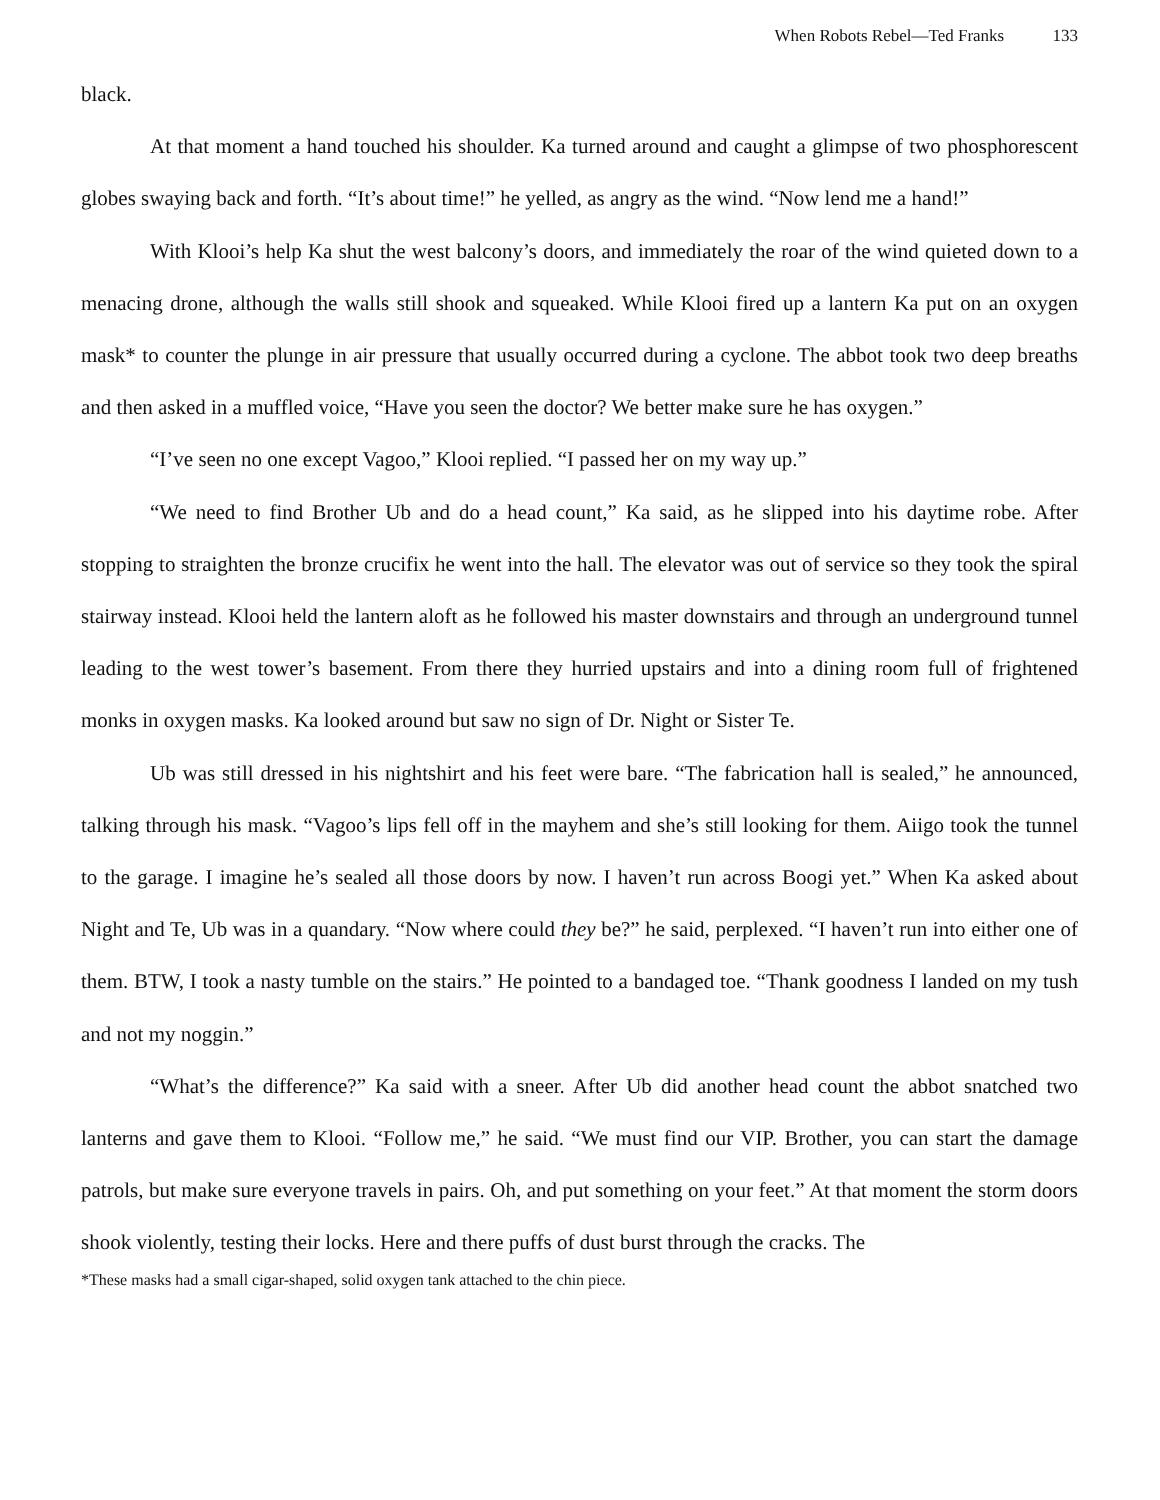When Robots Rebel—Ted Franks 133
black.
At that moment a hand touched his shoulder. Ka turned around and caught a glimpse of two phosphorescent globes swaying back and forth. “It’s about time!” he yelled, as angry as the wind. “Now lend me a hand!”
With Klooi’s help Ka shut the west balcony’s doors, and immediately the roar of the wind quieted down to a menacing drone, although the walls still shook and squeaked. While Klooi fired up a lantern Ka put on an oxygen mask* to counter the plunge in air pressure that usually occurred during a cyclone. The abbot took two deep breaths and then asked in a muffled voice, “Have you seen the doctor? We better make sure he has oxygen.”
“I’ve seen no one except Vagoo,” Klooi replied. “I passed her on my way up.”
“We need to find Brother Ub and do a head count,” Ka said, as he slipped into his daytime robe. After stopping to straighten the bronze crucifix he went into the hall. The elevator was out of service so they took the spiral stairway instead. Klooi held the lantern aloft as he followed his master downstairs and through an underground tunnel leading to the west tower’s basement. From there they hurried upstairs and into a dining room full of frightened monks in oxygen masks. Ka looked around but saw no sign of Dr. Night or Sister Te.
Ub was still dressed in his nightshirt and his feet were bare. “The fabrication hall is sealed,” he announced, talking through his mask. “Vagoo’s lips fell off in the mayhem and she’s still looking for them. Aiigo took the tunnel to the garage. I imagine he’s sealed all those doors by now. I haven’t run across Boogi yet.” When Ka asked about Night and Te, Ub was in a quandary. “Now where could they be?” he said, perplexed. “I haven’t run into either one of them. BTW, I took a nasty tumble on the stairs.” He pointed to a bandaged toe. “Thank goodness I landed on my tush and not my noggin.”
“What’s the difference?” Ka said with a sneer. After Ub did another head count the abbot snatched two lanterns and gave them to Klooi. “Follow me,” he said. “We must find our VIP. Brother, you can start the damage patrols, but make sure everyone travels in pairs. Oh, and put something on your feet.” At that moment the storm doors shook violently, testing their locks. Here and there puffs of dust burst through the cracks. The
*These masks had a small cigar-shaped, solid oxygen tank attached to the chin piece.